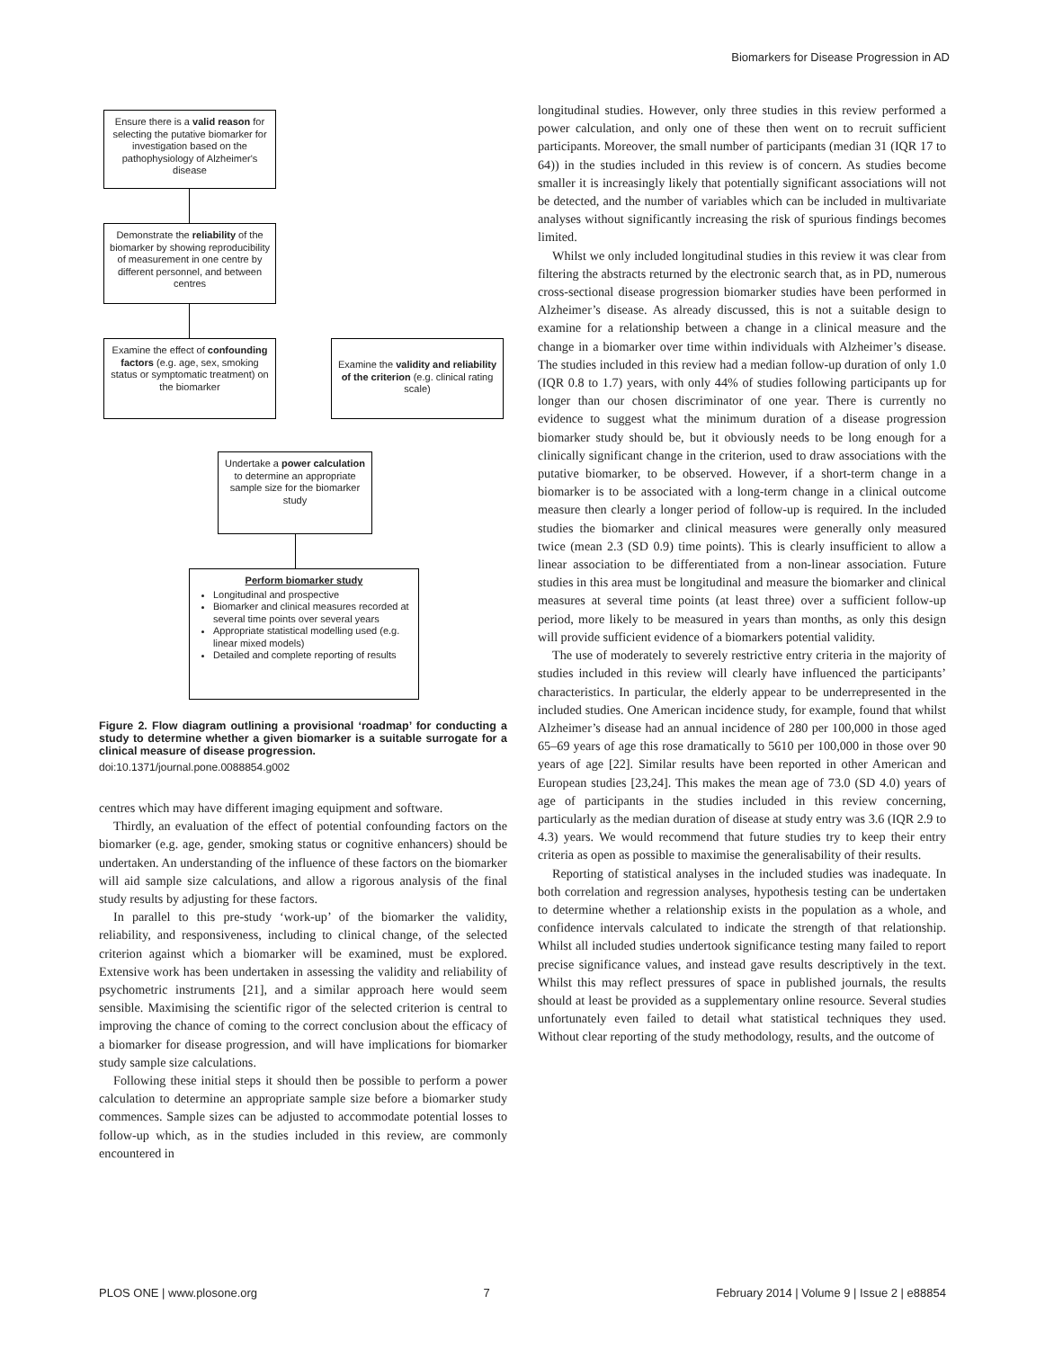Biomarkers for Disease Progression in AD
Ensure there is a valid reason for selecting the putative biomarker for investigation based on the pathophysiology of Alzheimer's disease
Demonstrate the reliability of the biomarker by showing reproducibility of measurement in one centre by different personnel, and between centres
Examine the effect of confounding factors (e.g. age, sex, smoking status or symptomatic treatment) on the biomarker
Examine the validity and reliability of the criterion (e.g. clinical rating scale)
Undertake a power calculation to determine an appropriate sample size for the biomarker study
Perform biomarker study
Longitudinal and prospective
Biomarker and clinical measures recorded at several time points over several years
Appropriate statistical modelling used (e.g. linear mixed models)
Detailed and complete reporting of results
Figure 2. Flow diagram outlining a provisional ‘roadmap’ for conducting a study to determine whether a given biomarker is a suitable surrogate for a clinical measure of disease progression.
doi:10.1371/journal.pone.0088854.g002
centres which may have different imaging equipment and software.
Thirdly, an evaluation of the effect of potential confounding factors on the biomarker (e.g. age, gender, smoking status or cognitive enhancers) should be undertaken. An understanding of the influence of these factors on the biomarker will aid sample size calculations, and allow a rigorous analysis of the final study results by adjusting for these factors.
In parallel to this pre-study ‘work-up’ of the biomarker the validity, reliability, and responsiveness, including to clinical change, of the selected criterion against which a biomarker will be examined, must be explored. Extensive work has been undertaken in assessing the validity and reliability of psychometric instruments [21], and a similar approach here would seem sensible. Maximising the scientific rigor of the selected criterion is central to improving the chance of coming to the correct conclusion about the efficacy of a biomarker for disease progression, and will have implications for biomarker study sample size calculations.
Following these initial steps it should then be possible to perform a power calculation to determine an appropriate sample size before a biomarker study commences. Sample sizes can be adjusted to accommodate potential losses to follow-up which, as in the studies included in this review, are commonly encountered in
longitudinal studies. However, only three studies in this review performed a power calculation, and only one of these then went on to recruit sufficient participants. Moreover, the small number of participants (median 31 (IQR 17 to 64)) in the studies included in this review is of concern. As studies become smaller it is increasingly likely that potentially significant associations will not be detected, and the number of variables which can be included in multivariate analyses without significantly increasing the risk of spurious findings becomes limited.
Whilst we only included longitudinal studies in this review it was clear from filtering the abstracts returned by the electronic search that, as in PD, numerous cross-sectional disease progression biomarker studies have been performed in Alzheimer’s disease. As already discussed, this is not a suitable design to examine for a relationship between a change in a clinical measure and the change in a biomarker over time within individuals with Alzheimer’s disease. The studies included in this review had a median follow-up duration of only 1.0 (IQR 0.8 to 1.7) years, with only 44% of studies following participants up for longer than our chosen discriminator of one year. There is currently no evidence to suggest what the minimum duration of a disease progression biomarker study should be, but it obviously needs to be long enough for a clinically significant change in the criterion, used to draw associations with the putative biomarker, to be observed. However, if a short-term change in a biomarker is to be associated with a long-term change in a clinical outcome measure then clearly a longer period of follow-up is required. In the included studies the biomarker and clinical measures were generally only measured twice (mean 2.3 (SD 0.9) time points). This is clearly insufficient to allow a linear association to be differentiated from a non-linear association. Future studies in this area must be longitudinal and measure the biomarker and clinical measures at several time points (at least three) over a sufficient follow-up period, more likely to be measured in years than months, as only this design will provide sufficient evidence of a biomarkers potential validity.
The use of moderately to severely restrictive entry criteria in the majority of studies included in this review will clearly have influenced the participants’ characteristics. In particular, the elderly appear to be underrepresented in the included studies. One American incidence study, for example, found that whilst Alzheimer’s disease had an annual incidence of 280 per 100,000 in those aged 65–69 years of age this rose dramatically to 5610 per 100,000 in those over 90 years of age [22]. Similar results have been reported in other American and European studies [23,24]. This makes the mean age of 73.0 (SD 4.0) years of age of participants in the studies included in this review concerning, particularly as the median duration of disease at study entry was 3.6 (IQR 2.9 to 4.3) years. We would recommend that future studies try to keep their entry criteria as open as possible to maximise the generalisability of their results.
Reporting of statistical analyses in the included studies was inadequate. In both correlation and regression analyses, hypothesis testing can be undertaken to determine whether a relationship exists in the population as a whole, and confidence intervals calculated to indicate the strength of that relationship. Whilst all included studies undertook significance testing many failed to report precise significance values, and instead gave results descriptively in the text. Whilst this may reflect pressures of space in published journals, the results should at least be provided as a supplementary online resource. Several studies unfortunately even failed to detail what statistical techniques they used. Without clear reporting of the study methodology, results, and the outcome of
PLOS ONE | www.plosone.org 7 February 2014 | Volume 9 | Issue 2 | e88854